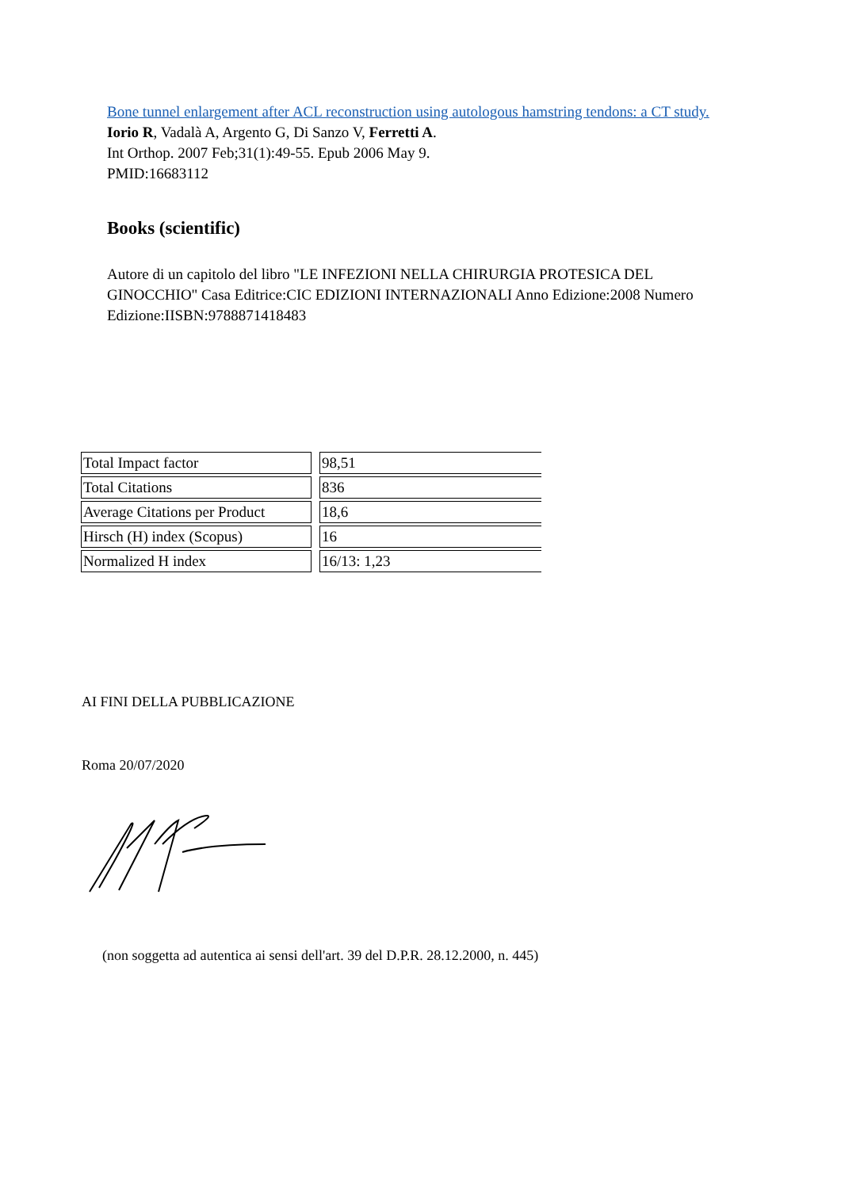Bone tunnel enlargement after ACL reconstruction using autologous hamstring tendons: a CT study.
Iorio R, Vadalà A, Argento G, Di Sanzo V, Ferretti A.
Int Orthop. 2007 Feb;31(1):49-55. Epub 2006 May 9.
PMID:16683112
Books (scientific)
Autore di un capitolo del libro "LE INFEZIONI NELLA CHIRURGIA PROTESICA DEL GINOCCHIO" Casa Editrice:CIC EDIZIONI INTERNAZIONALI Anno Edizione:2008 Numero Edizione:IISBN:9788871418483
| Total Impact factor | 98,51 |
| Total Citations | 836 |
| Average Citations per Product | 18,6 |
| Hirsch (H) index (Scopus) | 16 |
| Normalized H index | 16/13: 1,23 |
AI FINI DELLA PUBBLICAZIONE
Roma 20/07/2020
(non soggetta ad autentica ai sensi dell'art. 39 del D.P.R. 28.12.2000, n. 445)